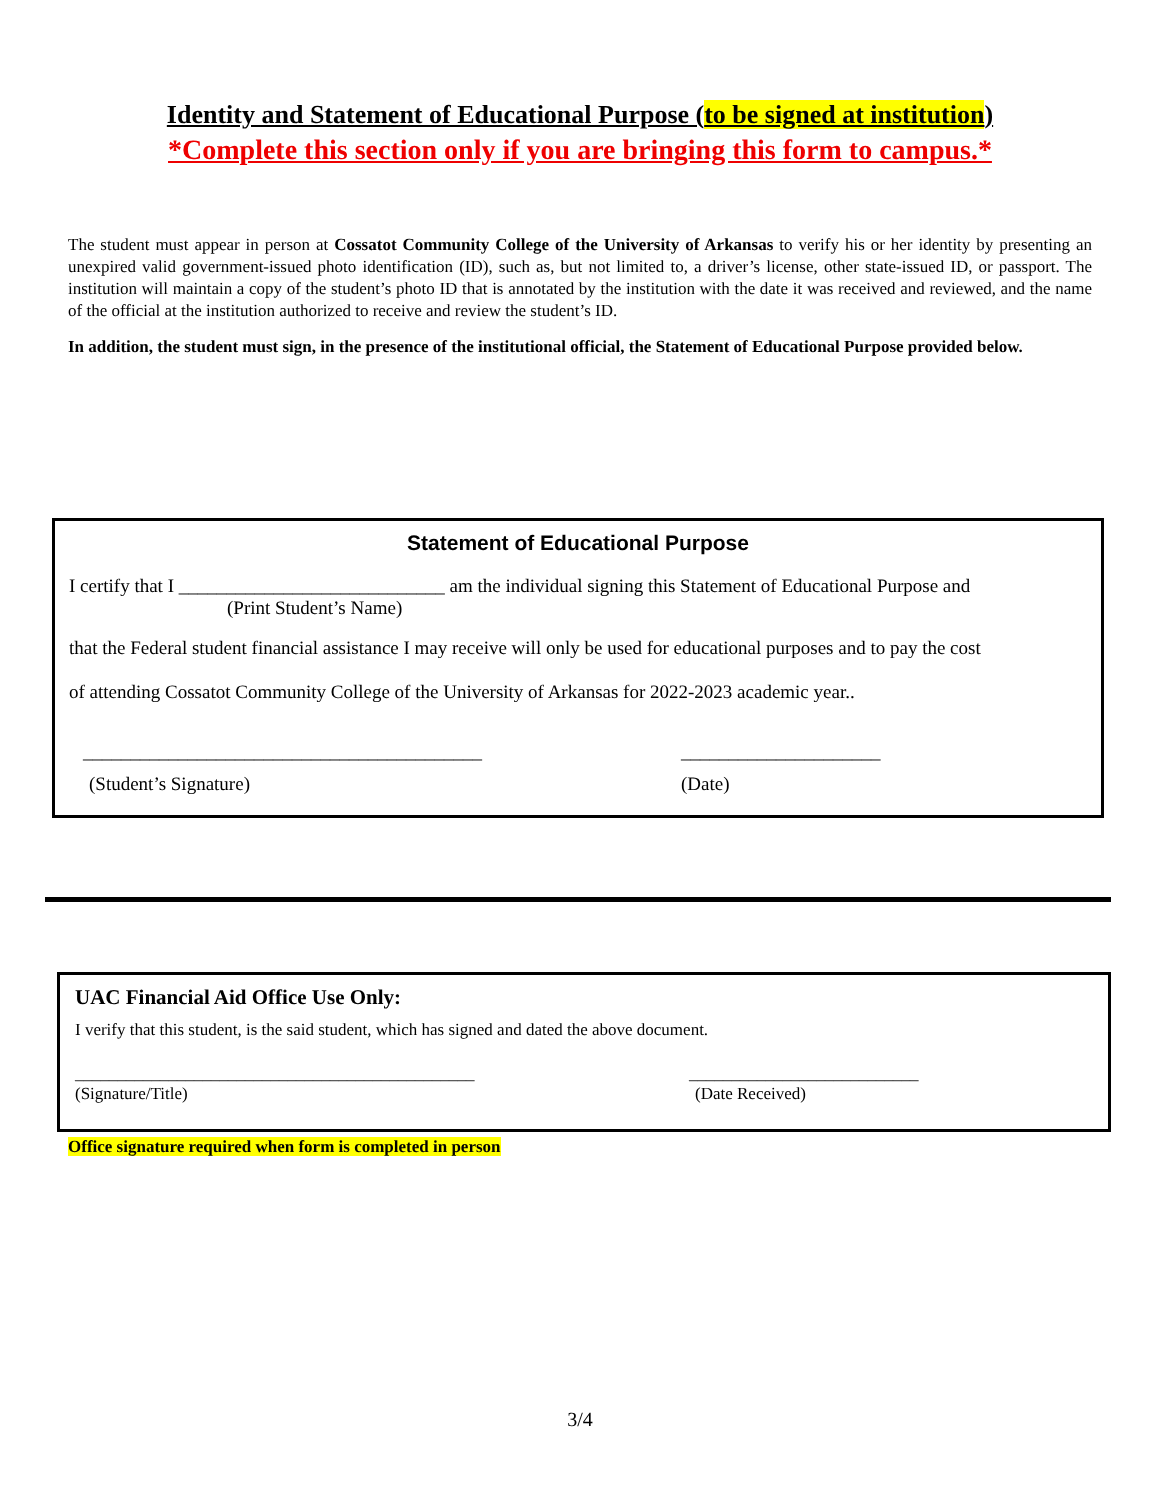Identity and Statement of Educational Purpose (to be signed at institution)
*Complete this section only if you are bringing this form to campus.*
The student must appear in person at Cossatot Community College of the University of Arkansas to verify his or her identity by presenting an unexpired valid government-issued photo identification (ID), such as, but not limited to, a driver’s license, other state-issued ID, or passport. The institution will maintain a copy of the student’s photo ID that is annotated by the institution with the date it was received and reviewed, and the name of the official at the institution authorized to receive and review the student’s ID.
In addition, the student must sign, in the presence of the institutional official, the Statement of Educational Purpose provided below.
Statement of Educational Purpose
I certify that I ____________________________ am the individual signing this Statement of Educational Purpose and
(Print Student’s Name)
that the Federal student financial assistance I may receive will only be used for educational purposes and to pay the cost
of attending Cossatot Community College of the University of Arkansas for 2022-2023 academic year..
__________________________________________ _____________________
(Student’s Signature) (Date)
UAC Financial Aid Office Use Only:
I verify that this student, is the said student, which has signed and dated the above document.
_______________________________________________ ___________________________
(Signature/Title) (Date Received)
Office signature required when form is completed in person
3/4